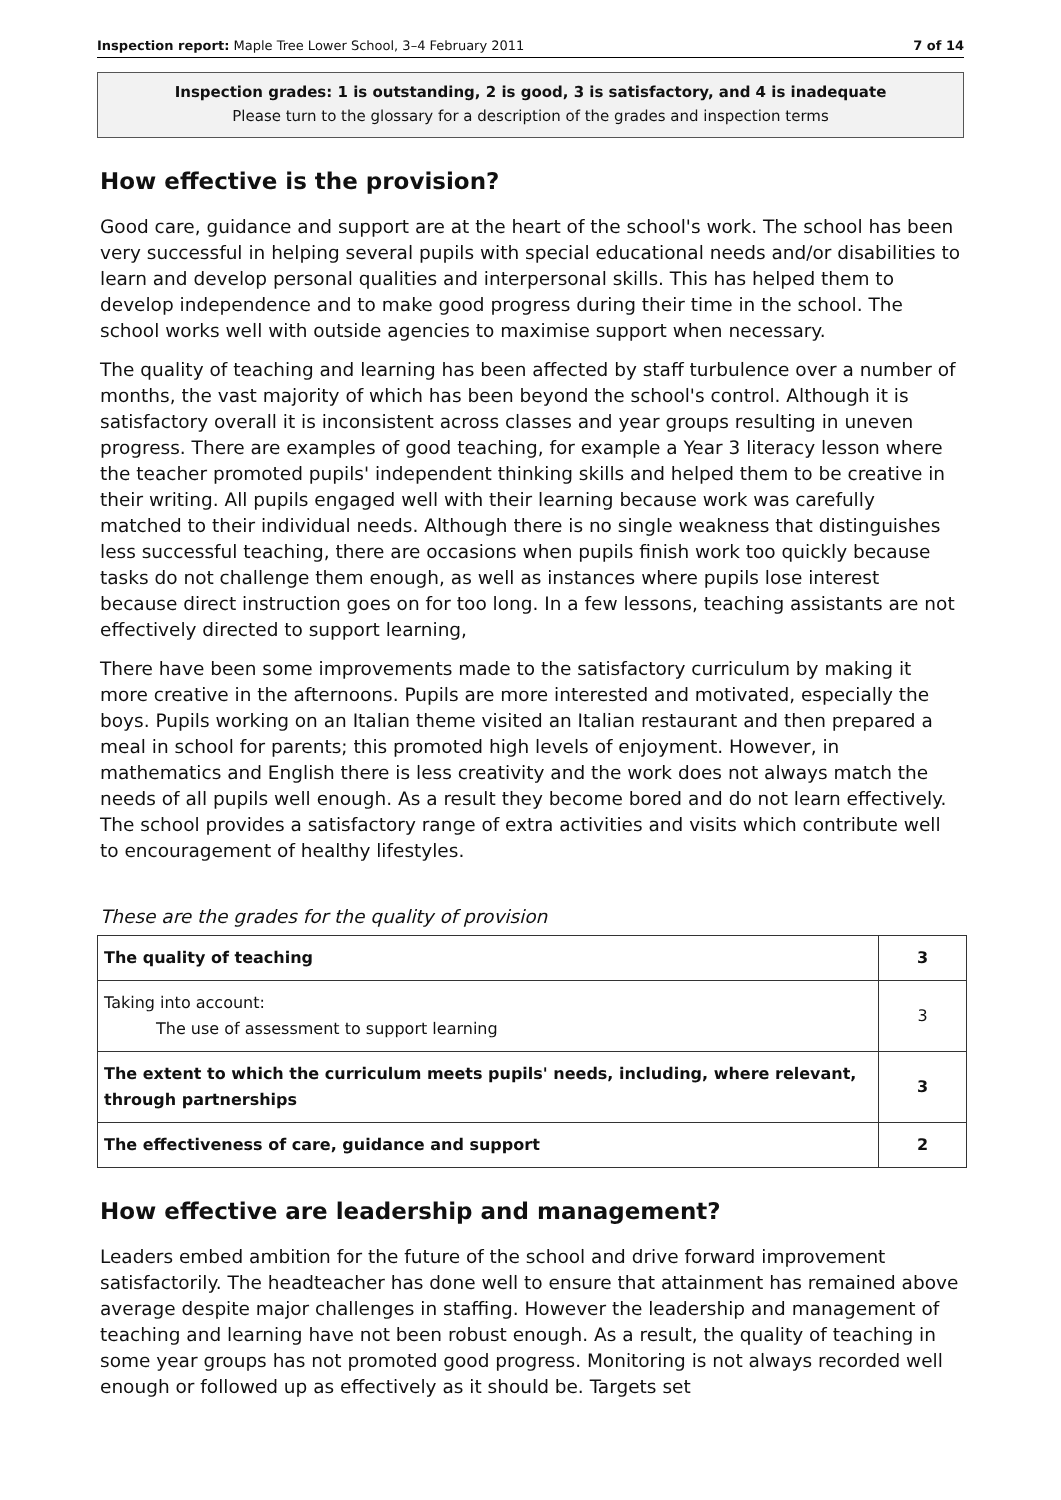Inspection report: Maple Tree Lower School, 3–4 February 2011 7 of 14
Inspection grades: 1 is outstanding, 2 is good, 3 is satisfactory, and 4 is inadequate
Please turn to the glossary for a description of the grades and inspection terms
How effective is the provision?
Good care, guidance and support are at the heart of the school's work. The school has been very successful in helping several pupils with special educational needs and/or disabilities to learn and develop personal qualities and interpersonal skills. This has helped them to develop independence and to make good progress during their time in the school. The school works well with outside agencies to maximise support when necessary.
The quality of teaching and learning has been affected by staff turbulence over a number of months, the vast majority of which has been beyond the school's control. Although it is satisfactory overall it is inconsistent across classes and year groups resulting in uneven progress. There are examples of good teaching, for example a Year 3 literacy lesson where the teacher promoted pupils' independent thinking skills and helped them to be creative in their writing. All pupils engaged well with their learning because work was carefully matched to their individual needs. Although there is no single weakness that distinguishes less successful teaching, there are occasions when pupils finish work too quickly because tasks do not challenge them enough, as well as instances where pupils lose interest because direct instruction goes on for too long. In a few lessons, teaching assistants are not effectively directed to support learning,
There have been some improvements made to the satisfactory curriculum by making it more creative in the afternoons. Pupils are more interested and motivated, especially the boys. Pupils working on an Italian theme visited an Italian restaurant and then prepared a meal in school for parents; this promoted high levels of enjoyment. However, in mathematics and English there is less creativity and the work does not always match the needs of all pupils well enough. As a result they become bored and do not learn effectively. The school provides a satisfactory range of extra activities and visits which contribute well to encouragement of healthy lifestyles.
These are the grades for the quality of provision
| The quality of teaching | 3 |
| Taking into account: The use of assessment to support learning | 3 |
| The extent to which the curriculum meets pupils' needs, including, where relevant, through partnerships | 3 |
| The effectiveness of care, guidance and support | 2 |
How effective are leadership and management?
Leaders embed ambition for the future of the school and drive forward improvement satisfactorily. The headteacher has done well to ensure that attainment has remained above average despite major challenges in staffing. However the leadership and management of teaching and learning have not been robust enough. As a result, the quality of teaching in some year groups has not promoted good progress. Monitoring is not always recorded well enough or followed up as effectively as it should be. Targets set